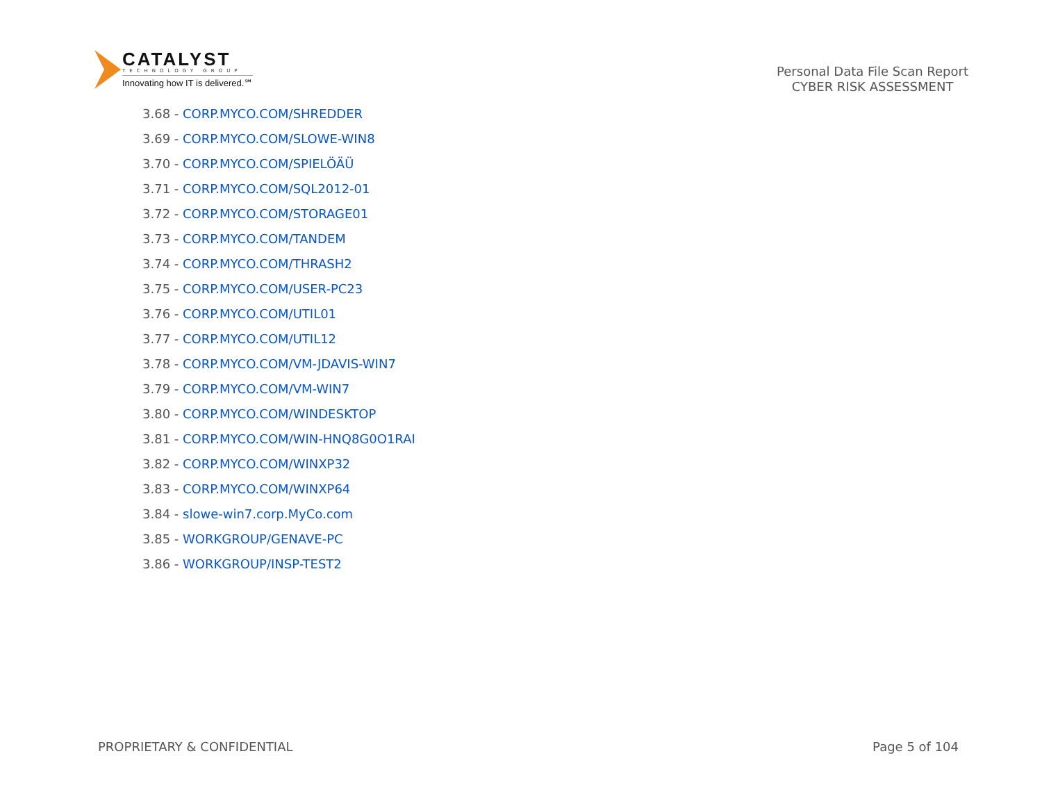CATALYST
TECHNOLOGY GROUP
Innovating how IT is delivered.℠
Personal Data File Scan Report
CYBER RISK ASSESSMENT
3.68 - CORP.MYCO.COM/SHREDDER
3.69 - CORP.MYCO.COM/SLOWE-WIN8
3.70 - CORP.MYCO.COM/SPIELÖÄÜ
3.71 - CORP.MYCO.COM/SQL2012-01
3.72 - CORP.MYCO.COM/STORAGE01
3.73 - CORP.MYCO.COM/TANDEM
3.74 - CORP.MYCO.COM/THRASH2
3.75 - CORP.MYCO.COM/USER-PC23
3.76 - CORP.MYCO.COM/UTIL01
3.77 - CORP.MYCO.COM/UTIL12
3.78 - CORP.MYCO.COM/VM-JDAVIS-WIN7
3.79 - CORP.MYCO.COM/VM-WIN7
3.80 - CORP.MYCO.COM/WINDESKTOP
3.81 - CORP.MYCO.COM/WIN-HNQ8G0O1RAI
3.82 - CORP.MYCO.COM/WINXP32
3.83 - CORP.MYCO.COM/WINXP64
3.84 - slowe-win7.corp.MyCo.com
3.85 - WORKGROUP/GENAVE-PC
3.86 - WORKGROUP/INSP-TEST2
PROPRIETARY & CONFIDENTIAL Page 5 of 104